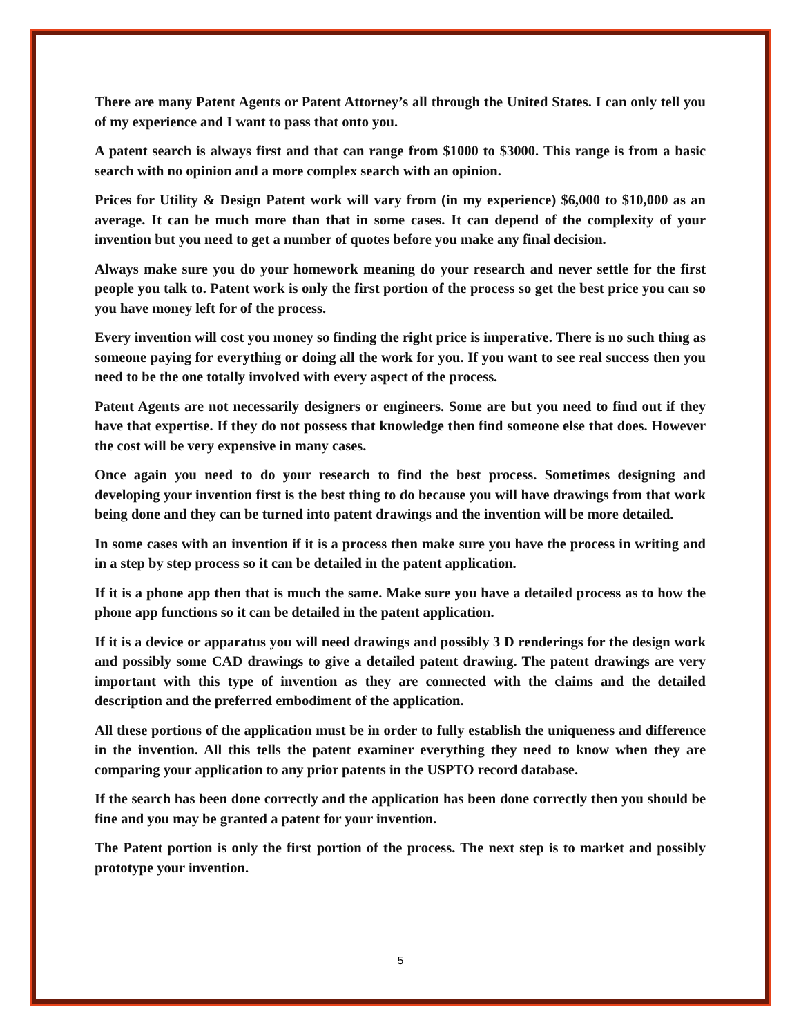There are many Patent Agents or Patent Attorney’s all through the United States. I can only tell you of my experience and I want to pass that onto you.
A patent search is always first and that can range from $1000 to $3000. This range is from a basic search with no opinion and a more complex search with an opinion.
Prices for Utility & Design Patent work will vary from (in my experience) $6,000 to $10,000 as an average. It can be much more than that in some cases. It can depend of the complexity of your invention but you need to get a number of quotes before you make any final decision.
Always make sure you do your homework meaning do your research and never settle for the first people you talk to. Patent work is only the first portion of the process so get the best price you can so you have money left for of the process.
Every invention will cost you money so finding the right price is imperative. There is no such thing as someone paying for everything or doing all the work for you. If you want to see real success then you need to be the one totally involved with every aspect of the process.
Patent Agents are not necessarily designers or engineers. Some are but you need to find out if they have that expertise. If they do not possess that knowledge then find someone else that does. However the cost will be very expensive in many cases.
Once again you need to do your research to find the best process. Sometimes designing and developing your invention first is the best thing to do because you will have drawings from that work being done and they can be turned into patent drawings and the invention will be more detailed.
In some cases with an invention if it is a process then make sure you have the process in writing and in a step by step process so it can be detailed in the patent application.
If it is a phone app then that is much the same. Make sure you have a detailed process as to how the phone app functions so it can be detailed in the patent application.
If it is a device or apparatus you will need drawings and possibly 3 D renderings for the design work and possibly some CAD drawings to give a detailed patent drawing. The patent drawings are very important with this type of invention as they are connected with the claims and the detailed description and the preferred embodiment of the application.
All these portions of the application must be in order to fully establish the uniqueness and difference in the invention. All this tells the patent examiner everything they need to know when they are comparing your application to any prior patents in the USPTO record database.
If the search has been done correctly and the application has been done correctly then you should be fine and you may be granted a patent for your invention.
The Patent portion is only the first portion of the process. The next step is to market and possibly prototype your invention.
5